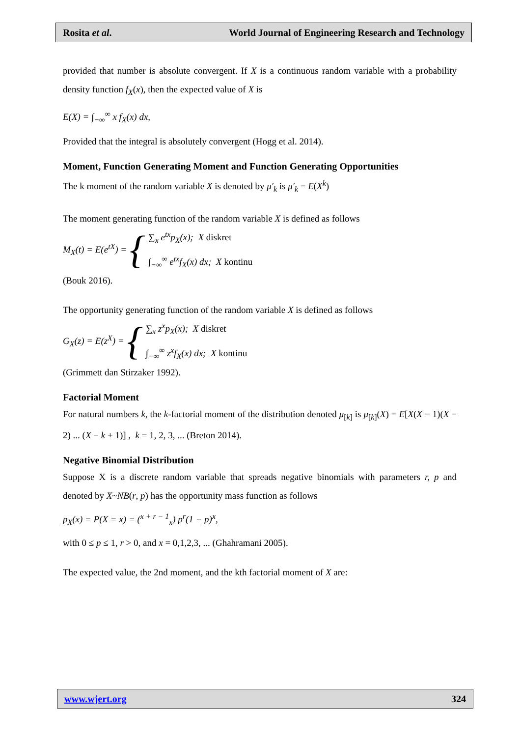Rosita et al. World Journal of Engineering Research and Technology
provided that number is absolute convergent. If X is a continuous random variable with a probability density function f<sub>X</sub>(x), then the expected value of X is
E(X) = ∫<sub>−∞</sub><sup>∞</sup> x f<sub>X</sub>(x) dx,
Provided that the integral is absolutely convergent (Hogg et al. 2014).
Moment, Function Generating Moment and Function Generating Opportunities
The k moment of the random variable X is denoted by μ′<sub>k</sub> is μ′<sub>k</sub> = E(X<sup>k</sup>)
The moment generating function of the random variable X is defined as follows
M<sub>X</sub>(t) = E(e<sup>tX</sup>) = {
∑<sub>x</sub> e<sup>tx</sup>p<sub>X</sub>(x); X diskret
∫<sub>−∞</sub><sup>∞</sup> e<sup>tx</sup>f<sub>X</sub>(x) dx; X kontinu
(Bouk 2016).
The opportunity generating function of the random variable X is defined as follows
G<sub>X</sub>(z) = E(z<sup>X</sup>) = {
∑<sub>x</sub> z<sup>x</sup>p<sub>X</sub>(x); X diskret
∫<sub>−∞</sub><sup>∞</sup> z<sup>x</sup>f<sub>X</sub>(x) dx; X kontinu
(Grimmett dan Stirzaker 1992).
Factorial Moment
For natural numbers k, the k-factorial moment of the distribution denoted μ<sub>[k]</sub> is μ<sub>[k]</sub>(X) = E[X(X − 1)(X − 2) ... (X − k + 1)] , k = 1, 2, 3, ... (Breton 2014).
Negative Binomial Distribution
Suppose X is a discrete random variable that spreads negative binomials with parameters r, p and denoted by X~NB(r, p) has the opportunity mass function as follows
p<sub>X</sub>(x) = P(X = x) = (<sup>x + r − 1</sup><sub>x</sub>) p<sup>r</sup>(1 − p)<sup>x</sup>,
with 0 ≤ p ≤ 1, r > 0, and x = 0,1,2,3, ... (Ghahramani 2005).
The expected value, the 2nd moment, and the kth factorial moment of X are:
www.wjert.org 324